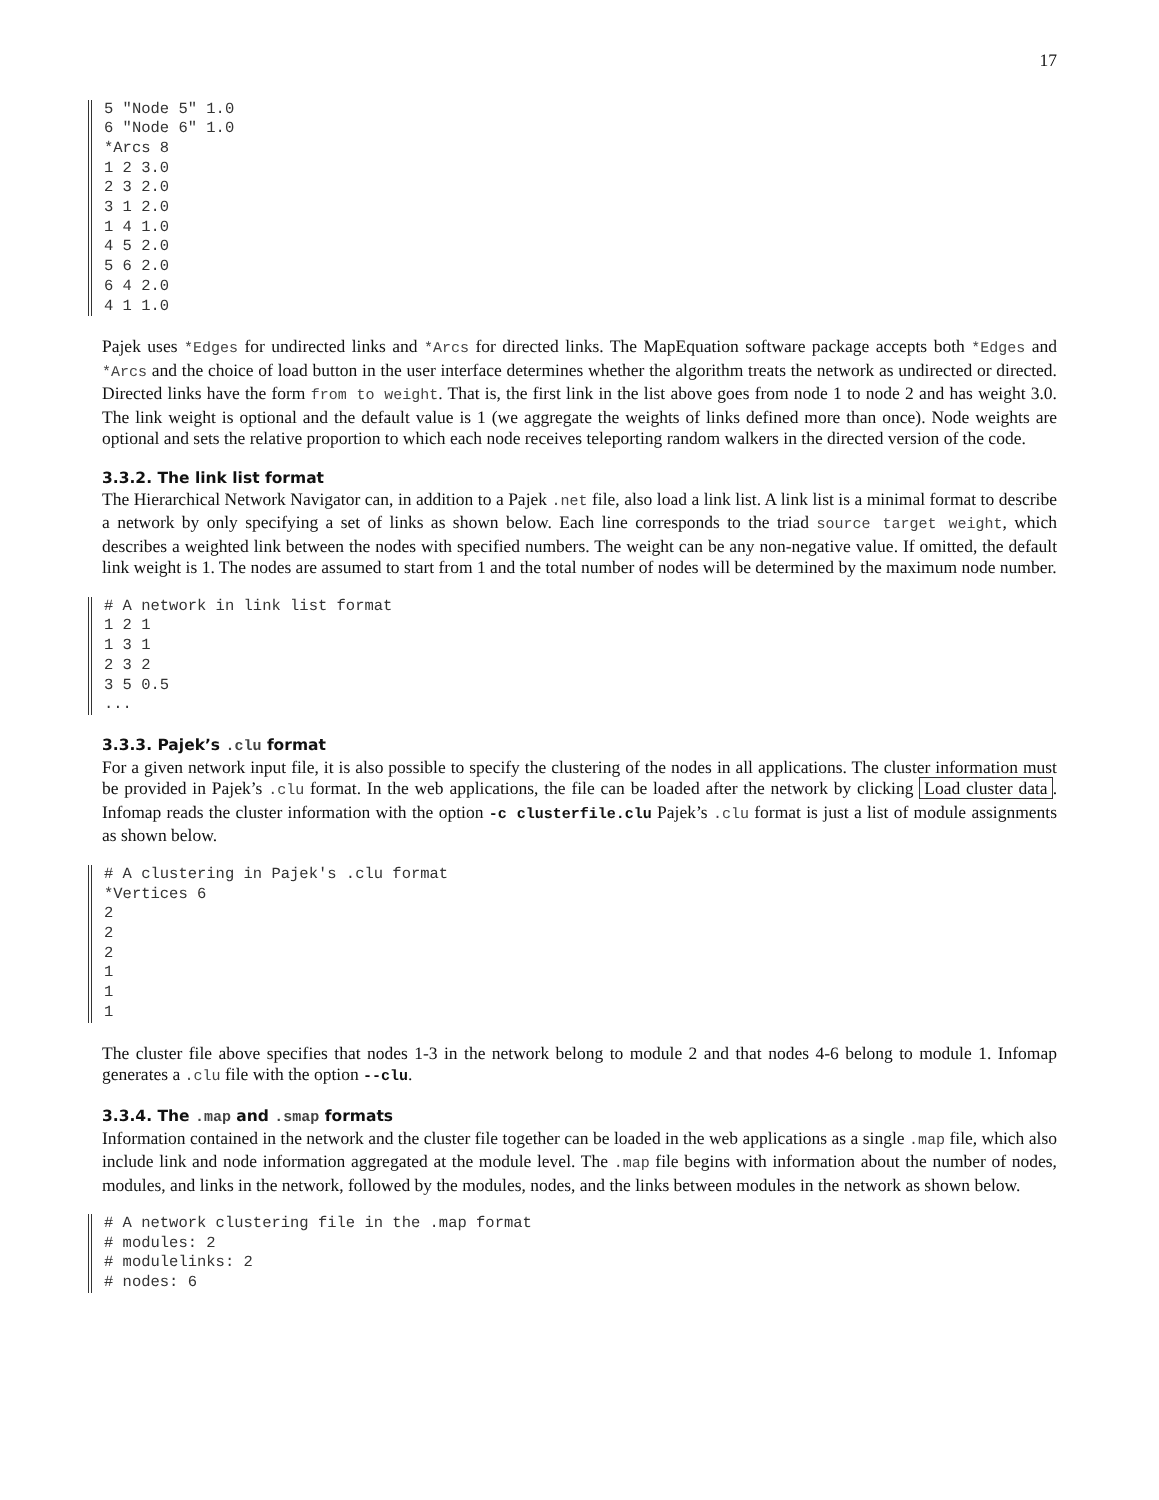17
5 "Node 5" 1.0
6 "Node 6" 1.0
*Arcs 8
1 2 3.0
2 3 2.0
3 1 2.0
1 4 1.0
4 5 2.0
5 6 2.0
6 4 2.0
4 1 1.0
Pajek uses *Edges for undirected links and *Arcs for directed links. The MapEquation software package accepts both *Edges and *Arcs and the choice of load button in the user interface determines whether the algorithm treats the network as undirected or directed. Directed links have the form from to weight. That is, the first link in the list above goes from node 1 to node 2 and has weight 3.0. The link weight is optional and the default value is 1 (we aggregate the weights of links defined more than once). Node weights are optional and sets the relative proportion to which each node receives teleporting random walkers in the directed version of the code.
3.3.2. The link list format
The Hierarchical Network Navigator can, in addition to a Pajek .net file, also load a link list. A link list is a minimal format to describe a network by only specifying a set of links as shown below. Each line corresponds to the triad source target weight, which describes a weighted link between the nodes with specified numbers. The weight can be any non-negative value. If omitted, the default link weight is 1. The nodes are assumed to start from 1 and the total number of nodes will be determined by the maximum node number.
# A network in link list format
1 2 1
1 3 1
2 3 2
3 5 0.5
...
3.3.3. Pajek’s .clu format
For a given network input file, it is also possible to specify the clustering of the nodes in all applications. The cluster information must be provided in Pajek’s .clu format. In the web applications, the file can be loaded after the network by clicking Load cluster data. Infomap reads the cluster information with the option -c clusterfile.clu Pajek’s .clu format is just a list of module assignments as shown below.
# A clustering in Pajek's .clu format
*Vertices 6
2
2
2
1
1
1
The cluster file above specifies that nodes 1-3 in the network belong to module 2 and that nodes 4-6 belong to module 1. Infomap generates a .clu file with the option --clu.
3.3.4. The .map and .smap formats
Information contained in the network and the cluster file together can be loaded in the web applications as a single .map file, which also include link and node information aggregated at the module level. The .map file begins with information about the number of nodes, modules, and links in the network, followed by the modules, nodes, and the links between modules in the network as shown below.
# A network clustering file in the .map format
# modules: 2
# modulelinks: 2
# nodes: 6